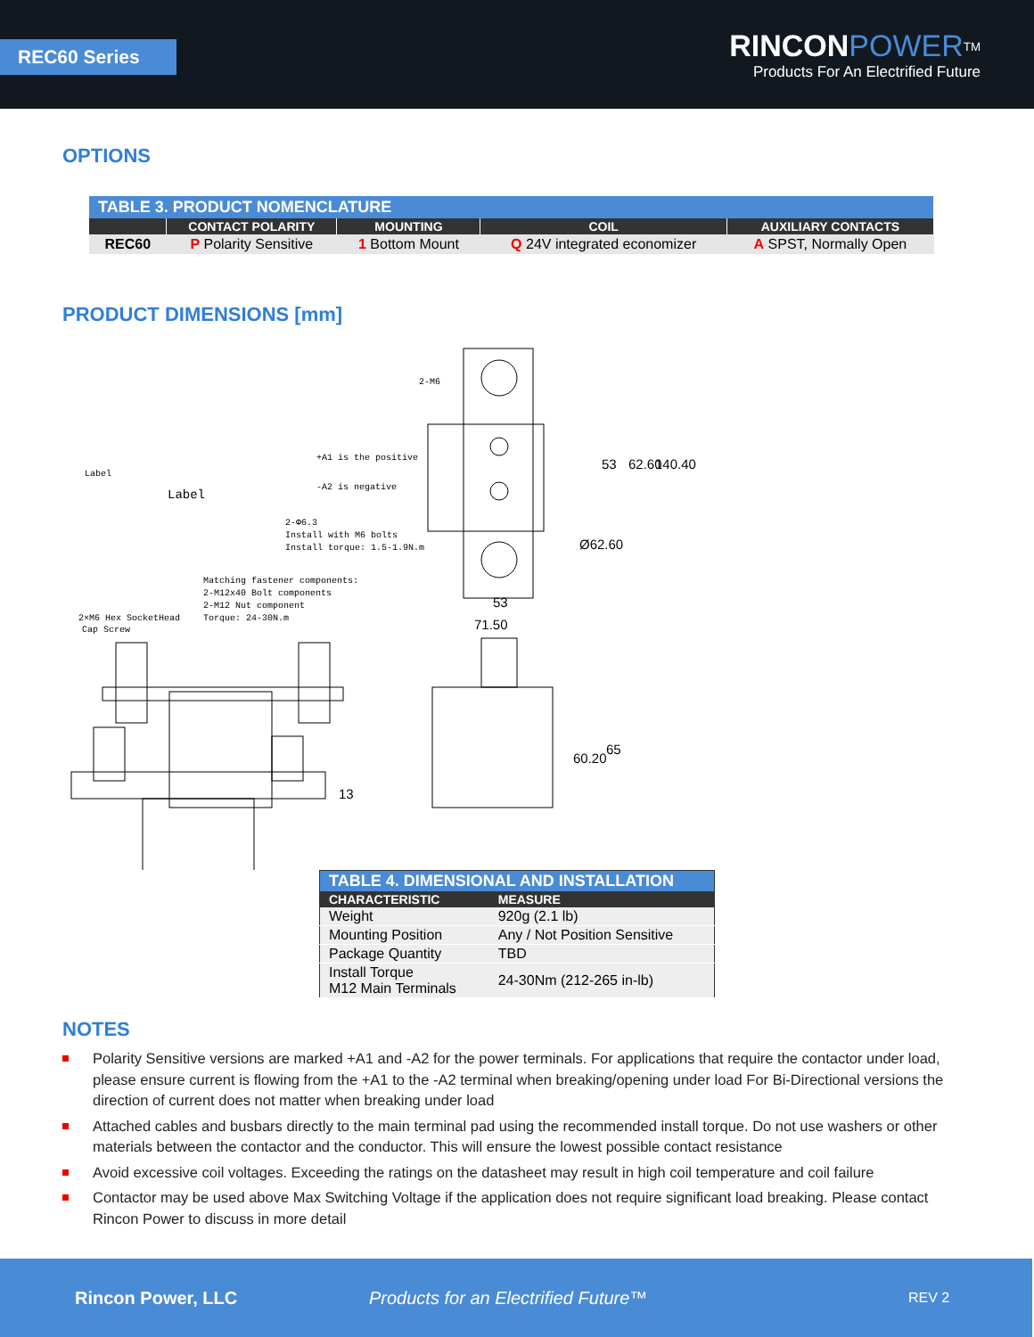REC60 Series
RINCON POWER<sup>TM</sup>
Products For An Electrified Future
OPTIONS
| TABLE 3. PRODUCT NOMENCLATURE | | | | |
| --- | --- | --- | --- | --- |
| | CONTACT POLARITY | MOUNTING | COIL | AUXILIARY CONTACTS |
| REC60 | P Polarity Sensitive | 1 Bottom Mount | Q 24V integrated economizer | A SPST, Normally Open |
PRODUCT DIMENSIONS [mm]
2-M6
Label
Label
+A1 is the positive
-A2 is negative
2-Φ6.3
Install with M6 bolts
Install torque: 1.5-1.9N.m
Matching fastener components:
2-M12x40 Bolt components
2-M12 Nut component
Torque: 24-30N.m
2×M6 Hex SocketHead
Cap Screw
53
71.50
53
62.60
140.40
Ø62.60
13
60.20
65
| TABLE 4. DIMENSIONAL AND INSTALLATION | |
| --- | --- |
| CHARACTERISTIC | MEASURE |
| Weight | 920g (2.1 lb) |
| Mounting Position | Any / Not Position Sensitive |
| Package Quantity | TBD |
| Install Torque M12 Main Terminals | 24-30Nm (212-265 in-lb) |
NOTES
Polarity Sensitive versions are marked +A1 and -A2 for the power terminals. For applications that require the contactor under load, please ensure current is flowing from the +A1 to the -A2 terminal when breaking/opening under load For Bi-Directional versions the direction of current does not matter when breaking under load
Attached cables and busbars directly to the main terminal pad using the recommended install torque. Do not use washers or other materials between the contactor and the conductor. This will ensure the lowest possible contact resistance
Avoid excessive coil voltages. Exceeding the ratings on the datasheet may result in high coil temperature and coil failure
Contactor may be used above Max Switching Voltage if the application does not require significant load breaking. Please contact Rincon Power to discuss in more detail
Rincon Power, LLC Products for an Electrified Future™ REV 2